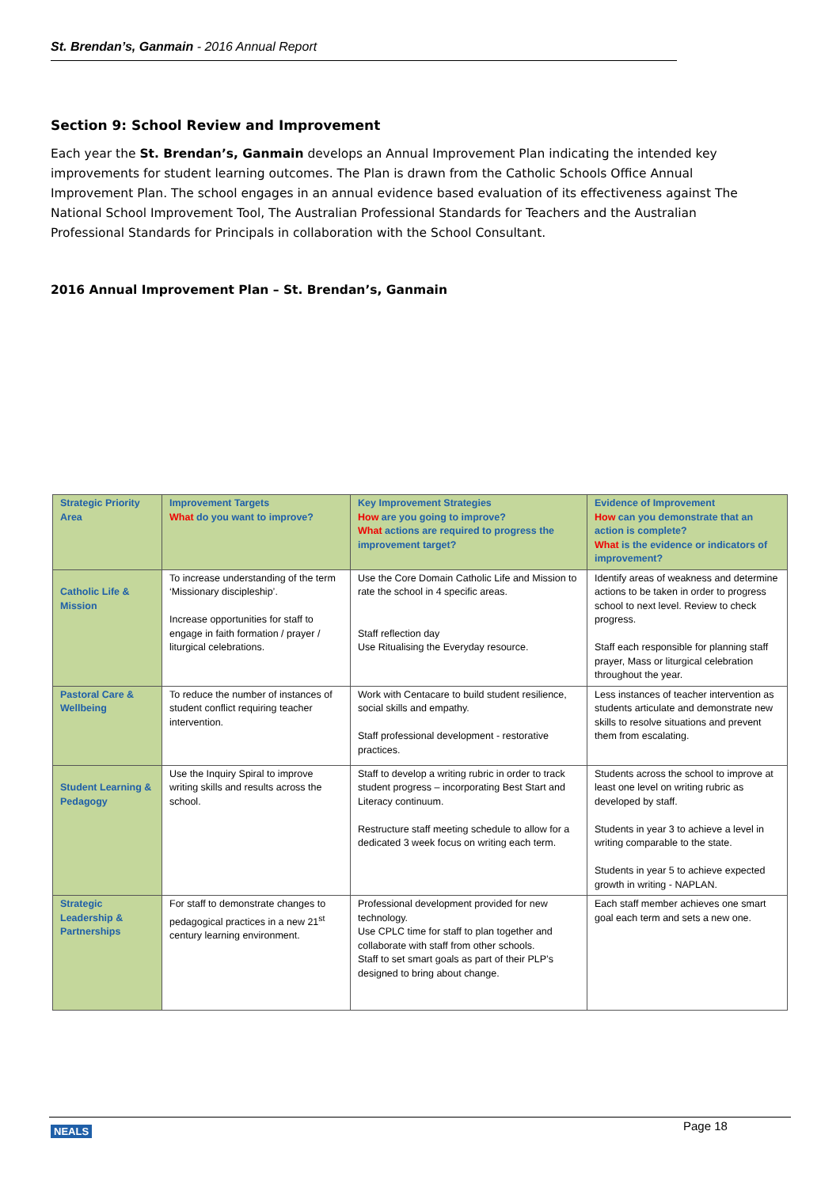St. Brendan’s, Ganmain - 2016 Annual Report
Section 9: School Review and Improvement
Each year the St. Brendan’s, Ganmain develops an Annual Improvement Plan indicating the intended key improvements for student learning outcomes. The Plan is drawn from the Catholic Schools Office Annual Improvement Plan. The school engages in an annual evidence based evaluation of its effectiveness against The National School Improvement Tool, The Australian Professional Standards for Teachers and the Australian Professional Standards for Principals in collaboration with the School Consultant.
2016 Annual Improvement Plan – St. Brendan’s, Ganmain
| Strategic Priority Area | Improvement Targets What do you want to improve? | Key Improvement Strategies How are you going to improve? What actions are required to progress the improvement target? | Evidence of Improvement How can you demonstrate that an action is complete? What is the evidence or indicators of improvement? |
| --- | --- | --- | --- |
| Catholic Life & Mission | To increase understanding of the term ‘Missionary discipleship’. Increase opportunities for staff to engage in faith formation / prayer / liturgical celebrations. | Use the Core Domain Catholic Life and Mission to rate the school in 4 specific areas. Staff reflection day Use Ritualising the Everyday resource. | Identify areas of weakness and determine actions to be taken in order to progress school to next level. Review to check progress. Staff each responsible for planning staff prayer, Mass or liturgical celebration throughout the year. |
| Pastoral Care & Wellbeing | To reduce the number of instances of student conflict requiring teacher intervention. | Work with Centacare to build student resilience, social skills and empathy. Staff professional development - restorative practices. | Less instances of teacher intervention as students articulate and demonstrate new skills to resolve situations and prevent them from escalating. |
| Student Learning & Pedagogy | Use the Inquiry Spiral to improve writing skills and results across the school. | Staff to develop a writing rubric in order to track student progress – incorporating Best Start and Literacy continuum. Restructure staff meeting schedule to allow for a dedicated 3 week focus on writing each term. | Students across the school to improve at least one level on writing rubric as developed by staff. Students in year 3 to achieve a level in writing comparable to the state. Students in year 5 to achieve expected growth in writing - NAPLAN. |
| Strategic Leadership & Partnerships | For staff to demonstrate changes to pedagogical practices in a new 21<sup>st</sup> century learning environment. | Professional development provided for new technology. Use CPLC time for staff to plan together and collaborate with staff from other schools. Staff to set smart goals as part of their PLP’s designed to bring about change. | Each staff member achieves one smart goal each term and sets a new one. |
NEALS Page 18